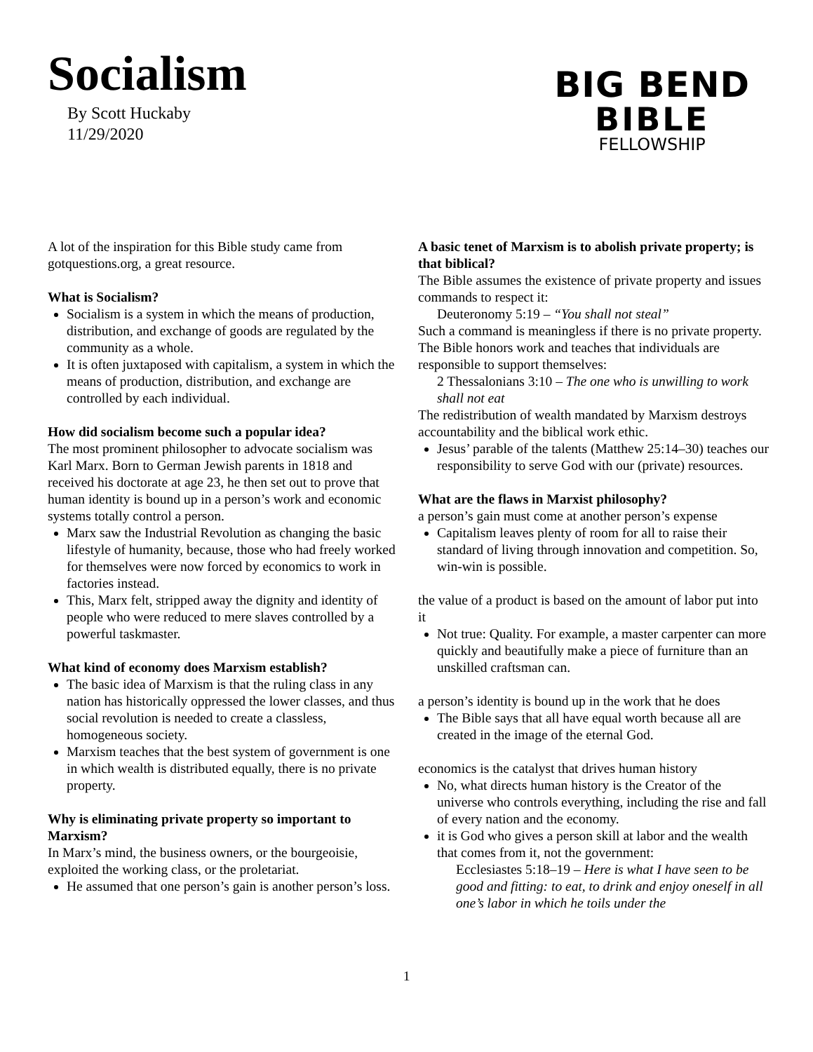Socialism
By Scott Huckaby
11/29/2020
BIG BEND
BIBLE
FELLOWSHIP
A lot of the inspiration for this Bible study came from gotquestions.org, a great resource.
What is Socialism?
Socialism is a system in which the means of production, distribution, and exchange of goods are regulated by the community as a whole.
It is often juxtaposed with capitalism, a system in which the means of production, distribution, and exchange are controlled by each individual.
How did socialism become such a popular idea?
The most prominent philosopher to advocate socialism was Karl Marx. Born to German Jewish parents in 1818 and received his doctorate at age 23, he then set out to prove that human identity is bound up in a person’s work and economic systems totally control a person.
Marx saw the Industrial Revolution as changing the basic lifestyle of humanity, because, those who had freely worked for themselves were now forced by economics to work in factories instead.
This, Marx felt, stripped away the dignity and identity of people who were reduced to mere slaves controlled by a powerful taskmaster.
What kind of economy does Marxism establish?
The basic idea of Marxism is that the ruling class in any nation has historically oppressed the lower classes, and thus social revolution is needed to create a classless, homogeneous society.
Marxism teaches that the best system of government is one in which wealth is distributed equally, there is no private property.
Why is eliminating private property so important to Marxism?
In Marx’s mind, the business owners, or the bourgeoisie, exploited the working class, or the proletariat.
He assumed that one person’s gain is another person’s loss.
A basic tenet of Marxism is to abolish private property; is that biblical?
The Bible assumes the existence of private property and issues commands to respect it:
Deuteronomy 5:19 – “You shall not steal”
Such a command is meaningless if there is no private property. The Bible honors work and teaches that individuals are responsible to support themselves:
2 Thessalonians 3:10 – The one who is unwilling to work shall not eat
The redistribution of wealth mandated by Marxism destroys accountability and the biblical work ethic.
Jesus’ parable of the talents (Matthew 25:14–30) teaches our responsibility to serve God with our (private) resources.
What are the flaws in Marxist philosophy?
a person’s gain must come at another person’s expense
Capitalism leaves plenty of room for all to raise their standard of living through innovation and competition. So, win-win is possible.
the value of a product is based on the amount of labor put into it
Not true: Quality. For example, a master carpenter can more quickly and beautifully make a piece of furniture than an unskilled craftsman can.
a person’s identity is bound up in the work that he does
The Bible says that all have equal worth because all are created in the image of the eternal God.
economics is the catalyst that drives human history
No, what directs human history is the Creator of the universe who controls everything, including the rise and fall of every nation and the economy.
it is God who gives a person skill at labor and the wealth that comes from it, not the government:
Ecclesiastes 5:18–19 – Here is what I have seen to be good and fitting: to eat, to drink and enjoy oneself in all one’s labor in which he toils under the
1